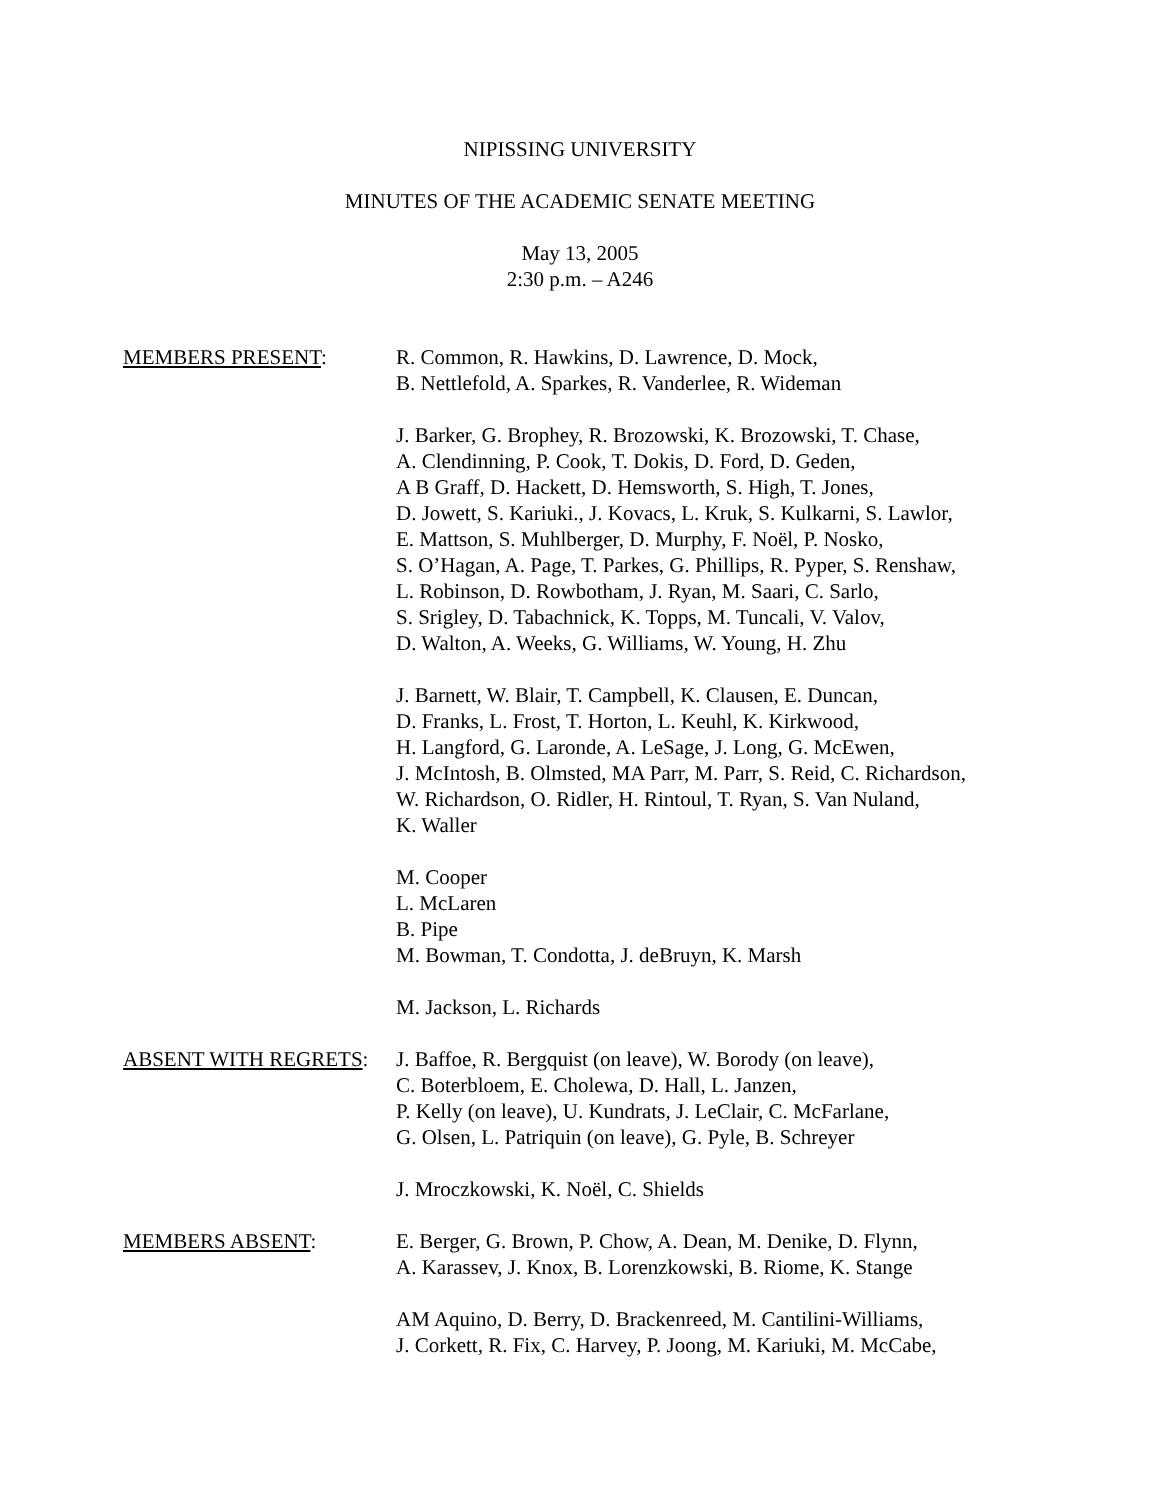NIPISSING UNIVERSITY
MINUTES OF THE ACADEMIC SENATE MEETING
May 13, 2005
2:30 p.m. – A246
MEMBERS PRESENT: R. Common, R. Hawkins, D. Lawrence, D. Mock,
B. Nettlefold, A. Sparkes, R. Vanderlee, R. Wideman
J. Barker, G. Brophey, R. Brozowski, K. Brozowski, T. Chase,
A. Clendinning, P. Cook, T. Dokis, D. Ford, D. Geden,
A B Graff, D. Hackett, D. Hemsworth, S. High, T. Jones,
D. Jowett, S. Kariuki., J. Kovacs, L. Kruk, S. Kulkarni, S. Lawlor,
E. Mattson, S. Muhlberger, D. Murphy, F. Noël, P. Nosko,
S. O’Hagan, A. Page, T. Parkes, G. Phillips, R. Pyper, S. Renshaw,
L. Robinson, D. Rowbotham, J. Ryan, M. Saari, C. Sarlo,
S. Srigley, D. Tabachnick, K. Topps, M. Tuncali, V. Valov,
D. Walton, A. Weeks, G. Williams, W. Young, H. Zhu
J. Barnett, W. Blair, T. Campbell, K. Clausen, E. Duncan,
D. Franks, L. Frost, T. Horton, L. Keuhl, K. Kirkwood,
H. Langford, G. Laronde, A. LeSage, J. Long, G. McEwen,
J. McIntosh, B. Olmsted, MA Parr, M. Parr, S. Reid, C. Richardson,
W. Richardson, O. Ridler, H. Rintoul, T. Ryan, S. Van Nuland,
K. Waller
M. Cooper
L. McLaren
B. Pipe
M. Bowman, T. Condotta, J. deBruyn, K. Marsh
M. Jackson, L. Richards
ABSENT WITH REGRETS: J. Baffoe, R. Bergquist (on leave), W. Borody (on leave),
C. Boterbloem, E. Cholewa, D. Hall, L. Janzen,
P. Kelly (on leave), U. Kundrats, J. LeClair, C. McFarlane,
G. Olsen, L. Patriquin (on leave), G. Pyle, B. Schreyer
J. Mroczkowski, K. Noël, C. Shields
MEMBERS ABSENT: E. Berger, G. Brown, P. Chow, A. Dean, M. Denike, D. Flynn,
A. Karassev, J. Knox, B. Lorenzkowski, B. Riome, K. Stange
AM Aquino, D. Berry, D. Brackenreed, M. Cantilini-Williams,
J. Corkett, R. Fix, C. Harvey, P. Joong, M. Kariuki, M. McCabe,